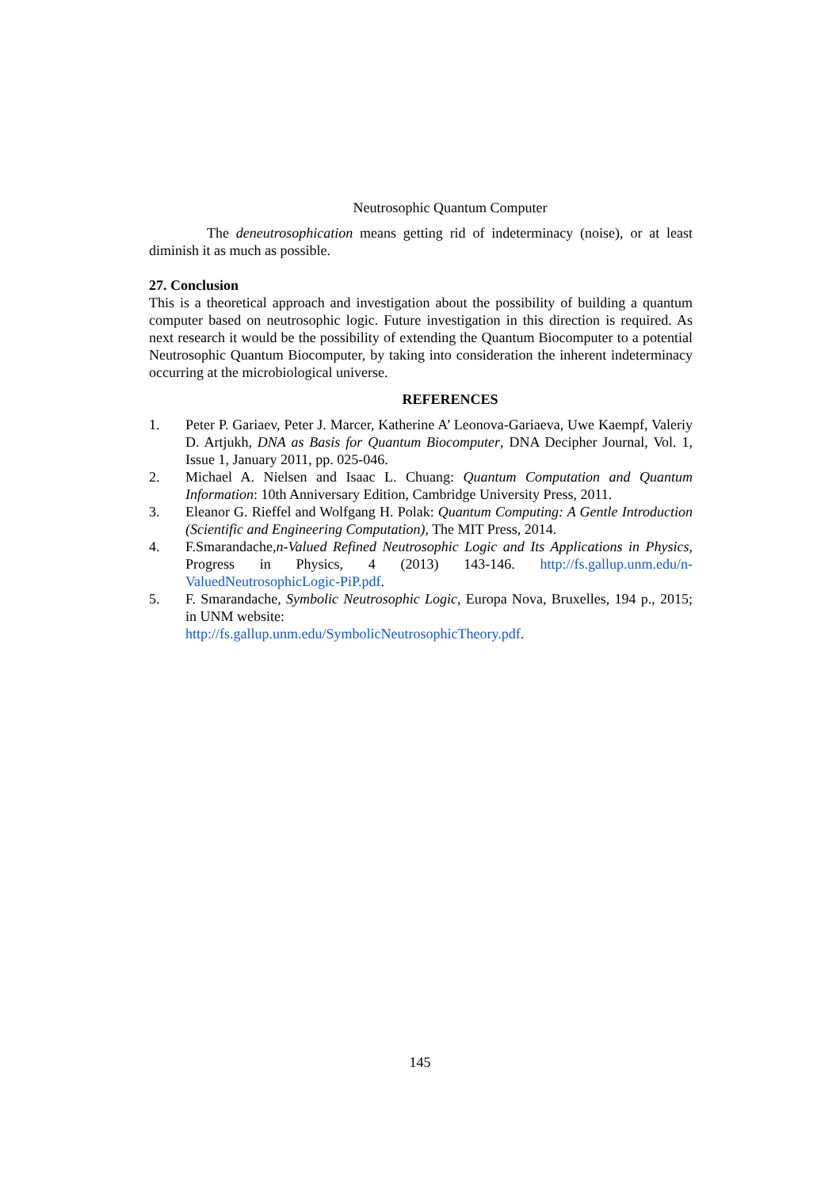Neutrosophic Quantum Computer
The deneutrosophication means getting rid of indeterminacy (noise), or at least diminish it as much as possible.
27. Conclusion
This is a theoretical approach and investigation about the possibility of building a quantum computer based on neutrosophic logic. Future investigation in this direction is required. As next research it would be the possibility of extending the Quantum Biocomputer to a potential Neutrosophic Quantum Biocomputer, by taking into consideration the inherent indeterminacy occurring at the microbiological universe.
REFERENCES
1. Peter P. Gariaev, Peter J. Marcer, Katherine A’ Leonova-Gariaeva, Uwe Kaempf, Valeriy D. Artjukh, DNA as Basis for Quantum Biocomputer, DNA Decipher Journal, Vol. 1, Issue 1, January 2011, pp. 025-046.
2. Michael A. Nielsen and Isaac L. Chuang: Quantum Computation and Quantum Information: 10th Anniversary Edition, Cambridge University Press, 2011.
3. Eleanor G. Rieffel and Wolfgang H. Polak: Quantum Computing: A Gentle Introduction (Scientific and Engineering Computation), The MIT Press, 2014.
4. F.Smarandache,n-Valued Refined Neutrosophic Logic and Its Applications in Physics, Progress in Physics, 4 (2013) 143-146. http://fs.gallup.unm.edu/n-ValuedNeutrosophicLogic-PiP.pdf.
5. F. Smarandache, Symbolic Neutrosophic Logic, Europa Nova, Bruxelles, 194 p., 2015; in UNM website:
http://fs.gallup.unm.edu/SymbolicNeutrosophicTheory.pdf.
145